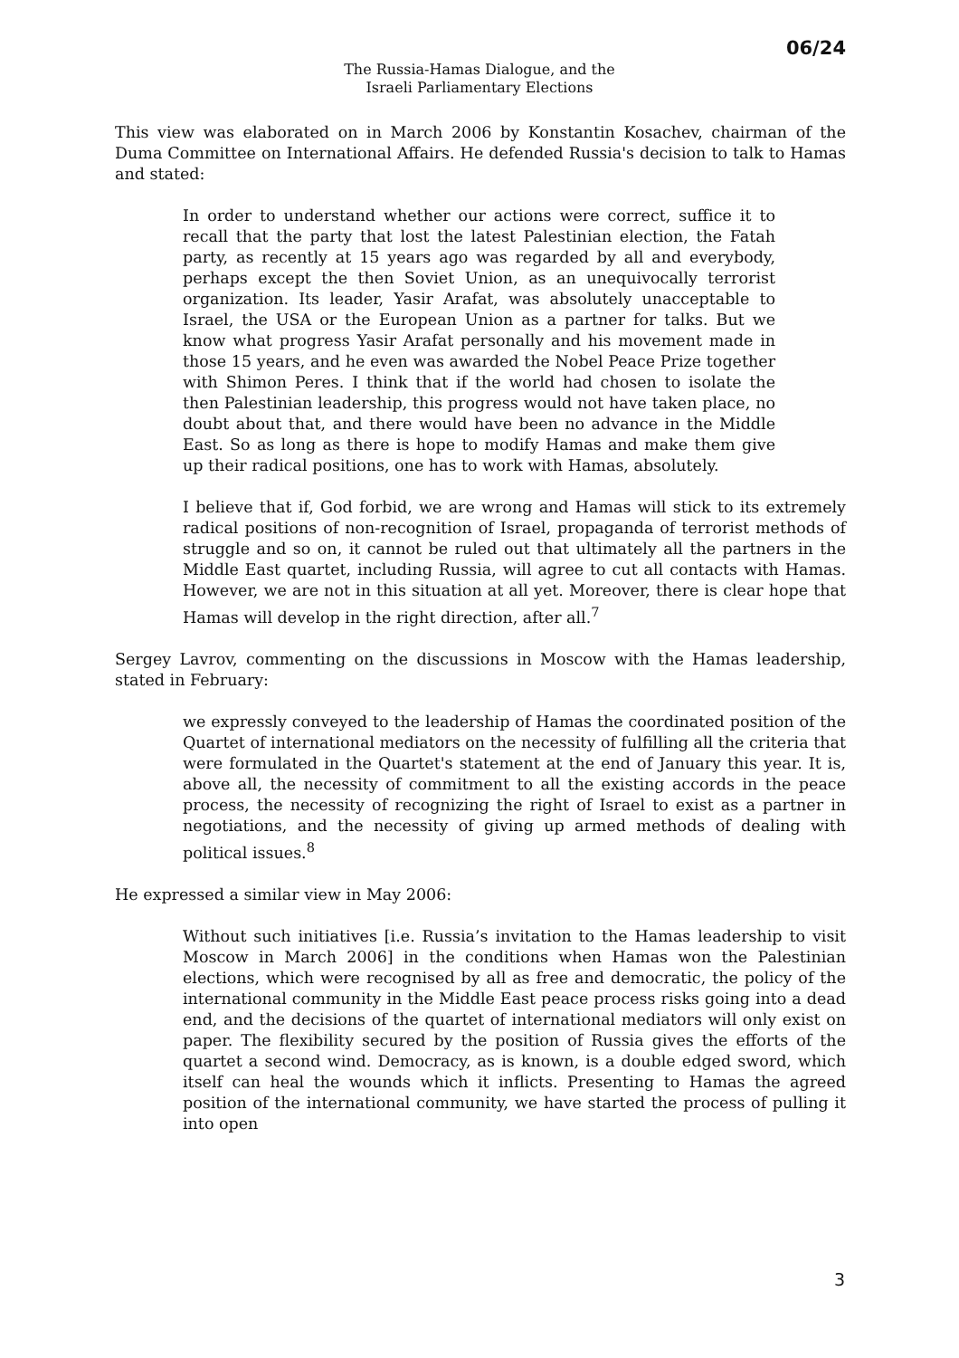06/24
The Russia-Hamas Dialogue, and the
Israeli Parliamentary Elections
This view was elaborated on in March 2006 by Konstantin Kosachev, chairman of the Duma Committee on International Affairs. He defended Russia's decision to talk to Hamas and stated:
In order to understand whether our actions were correct, suffice it to recall that the party that lost the latest Palestinian election, the Fatah party, as recently at 15 years ago was regarded by all and everybody, perhaps except the then Soviet Union, as an unequivocally terrorist organization. Its leader, Yasir Arafat, was absolutely unacceptable to Israel, the USA or the European Union as a partner for talks. But we know what progress Yasir Arafat personally and his movement made in those 15 years, and he even was awarded the Nobel Peace Prize together with Shimon Peres. I think that if the world had chosen to isolate the then Palestinian leadership, this progress would not have taken place, no doubt about that, and there would have been no advance in the Middle East. So as long as there is hope to modify Hamas and make them give up their radical positions, one has to work with Hamas, absolutely.
I believe that if, God forbid, we are wrong and Hamas will stick to its extremely radical positions of non-recognition of Israel, propaganda of terrorist methods of struggle and so on, it cannot be ruled out that ultimately all the partners in the Middle East quartet, including Russia, will agree to cut all contacts with Hamas. However, we are not in this situation at all yet. Moreover, there is clear hope that Hamas will develop in the right direction, after all.<sup>7</sup>
Sergey Lavrov, commenting on the discussions in Moscow with the Hamas leadership, stated in February:
we expressly conveyed to the leadership of Hamas the coordinated position of the Quartet of international mediators on the necessity of fulfilling all the criteria that were formulated in the Quartet's statement at the end of January this year. It is, above all, the necessity of commitment to all the existing accords in the peace process, the necessity of recognizing the right of Israel to exist as a partner in negotiations, and the necessity of giving up armed methods of dealing with political issues.<sup>8</sup>
He expressed a similar view in May 2006:
Without such initiatives [i.e. Russia’s invitation to the Hamas leadership to visit Moscow in March 2006] in the conditions when Hamas won the Palestinian elections, which were recognised by all as free and democratic, the policy of the international community in the Middle East peace process risks going into a dead end, and the decisions of the quartet of international mediators will only exist on paper. The flexibility secured by the position of Russia gives the efforts of the quartet a second wind. Democracy, as is known, is a double edged sword, which itself can heal the wounds which it inflicts. Presenting to Hamas the agreed position of the international community, we have started the process of pulling it into open
3